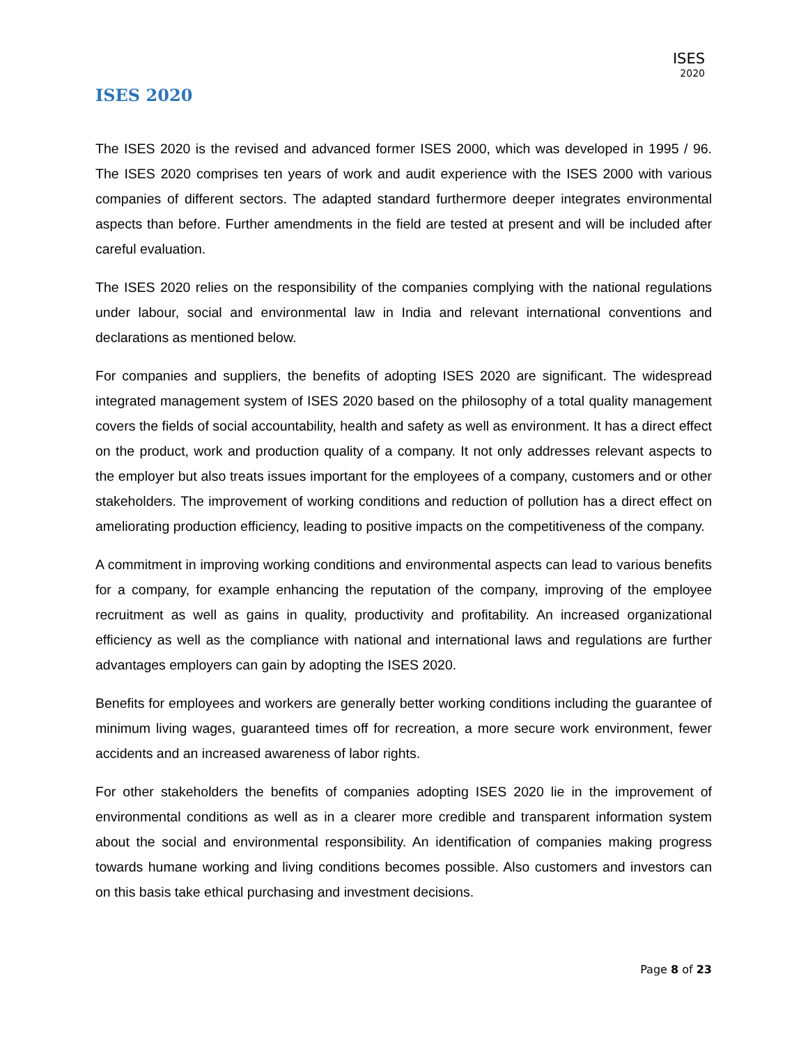ISES
2020
ISES 2020
The ISES 2020 is the revised and advanced former ISES 2000, which was developed in 1995 / 96. The ISES 2020 comprises ten years of work and audit experience with the ISES 2000 with various companies of different sectors. The adapted standard furthermore deeper integrates environmental aspects than before. Further amendments in the field are tested at present and will be included after careful evaluation.
The ISES 2020 relies on the responsibility of the companies complying with the national regulations under labour, social and environmental law in India and relevant international conventions and declarations as mentioned below.
For companies and suppliers, the benefits of adopting ISES 2020 are significant. The widespread integrated management system of ISES 2020 based on the philosophy of a total quality management covers the fields of social accountability, health and safety as well as environment. It has a direct effect on the product, work and production quality of a company. It not only addresses relevant aspects to the employer but also treats issues important for the employees of a company, customers and or other stakeholders. The improvement of working conditions and reduction of pollution has a direct effect on ameliorating production efficiency, leading to positive impacts on the competitiveness of the company.
A commitment in improving working conditions and environmental aspects can lead to various benefits for a company, for example enhancing the reputation of the company, improving of the employee recruitment as well as gains in quality, productivity and profitability. An increased organizational efficiency as well as the compliance with national and international laws and regulations are further advantages employers can gain by adopting the ISES 2020.
Benefits for employees and workers are generally better working conditions including the guarantee of minimum living wages, guaranteed times off for recreation, a more secure work environment, fewer accidents and an increased awareness of labor rights.
For other stakeholders the benefits of companies adopting ISES 2020 lie in the improvement of environmental conditions as well as in a clearer more credible and transparent information system about the social and environmental responsibility. An identification of companies making progress towards humane working and living conditions becomes possible. Also customers and investors can on this basis take ethical purchasing and investment decisions.
Page 8 of 23